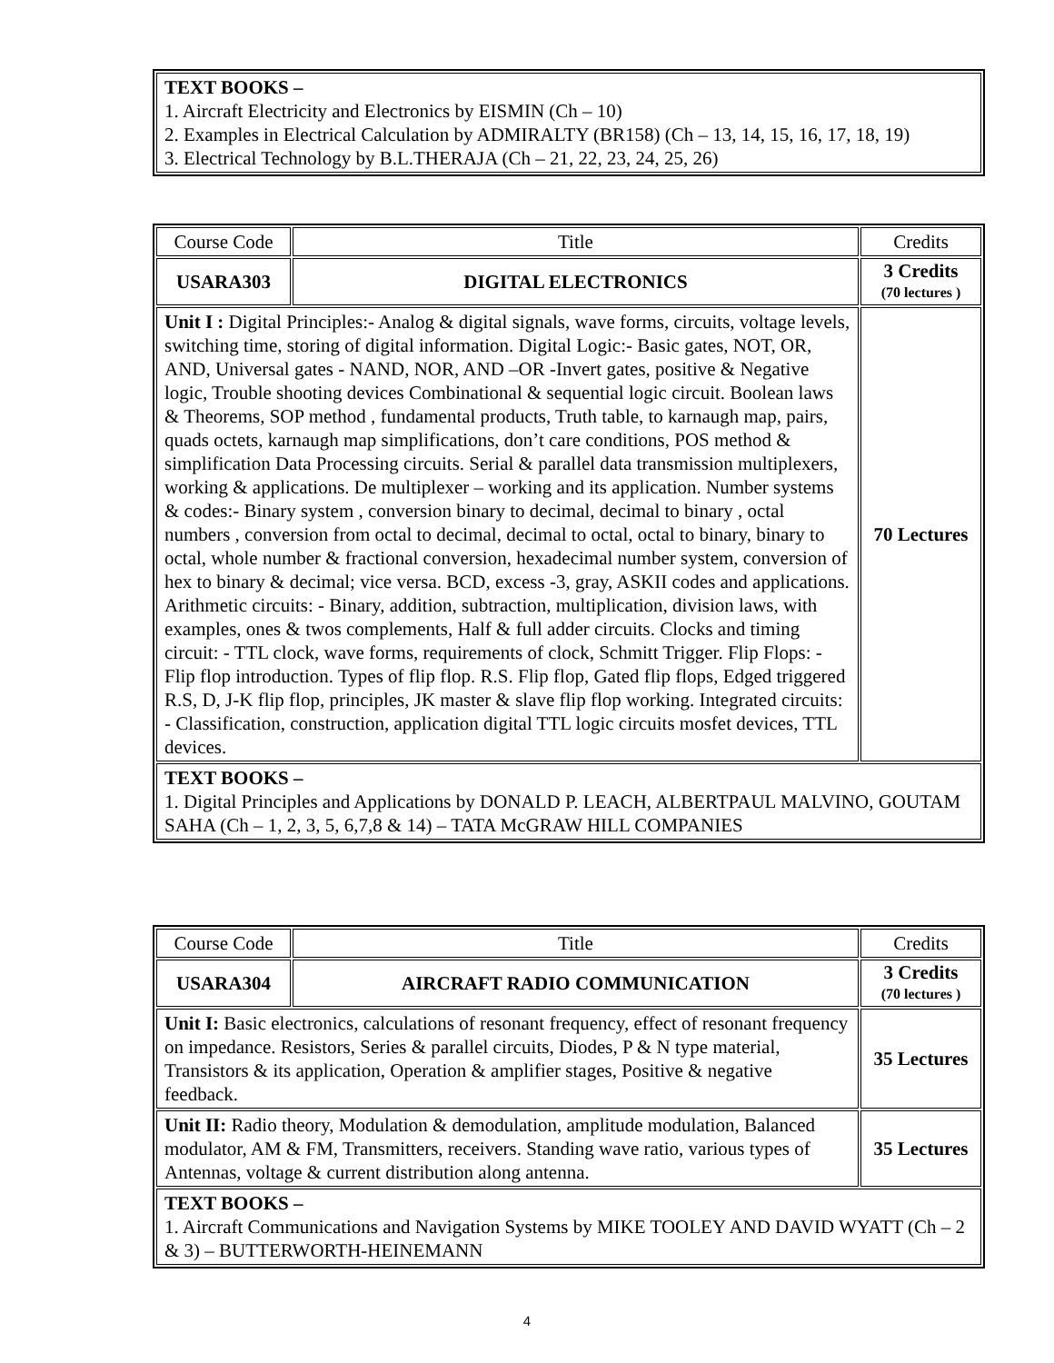| TEXT BOOKS – 1. Aircraft Electricity and Electronics by EISMIN (Ch – 10) 2. Examples in Electrical Calculation by ADMIRALTY (BR158) (Ch – 13, 14, 15, 16, 17, 18, 19) 3. Electrical Technology by B.L.THERAJA (Ch – 21, 22, 23, 24, 25, 26) |
| Course Code | Title | Credits |
| USARA303 | DIGITAL ELECTRONICS | 3 Credits (70 lectures ) |
| Unit I : Digital Principles:- Analog & digital signals, wave forms, circuits, voltage levels, switching time, storing of digital information. Digital Logic:- Basic gates, NOT, OR, AND, Universal gates - NAND, NOR, AND –OR -Invert gates, positive & Negative logic, Trouble shooting devices Combinational & sequential logic circuit. Boolean laws & Theorems, SOP method , fundamental products, Truth table, to karnaugh map, pairs, quads octets, karnaugh map simplifications, don’t care conditions, POS method & simplification Data Processing circuits. Serial & parallel data transmission multiplexers, working & applications. De multiplexer – working and its application. Number systems & codes:- Binary system , conversion binary to decimal, decimal to binary , octal numbers , conversion from octal to decimal, decimal to octal, octal to binary, binary to octal, whole number & fractional conversion, hexadecimal number system, conversion of hex to binary & decimal; vice versa. BCD, excess -3, gray, ASKII codes and applications. Arithmetic circuits: - Binary, addition, subtraction, multiplication, division laws, with examples, ones & twos complements, Half & full adder circuits. Clocks and timing circuit: - TTL clock, wave forms, requirements of clock, Schmitt Trigger. Flip Flops: - Flip flop introduction. Types of flip flop. R.S. Flip flop, Gated flip flops, Edged triggered R.S, D, J-K flip flop, principles, JK master & slave flip flop working. Integrated circuits: - Classification, construction, application digital TTL logic circuits mosfet devices, TTL devices. | | 70 Lectures |
| TEXT BOOKS – 1. Digital Principles and Applications by DONALD P. LEACH, ALBERTPAUL MALVINO, GOUTAM SAHA (Ch – 1, 2, 3, 5, 6,7,8 & 14) – TATA McGRAW HILL COMPANIES | | |
| Course Code | Title | Credits |
| USARA304 | AIRCRAFT RADIO COMMUNICATION | 3 Credits (70 lectures ) |
| Unit I: Basic electronics, calculations of resonant frequency, effect of resonant frequency on impedance. Resistors, Series & parallel circuits, Diodes, P & N type material, Transistors & its application, Operation & amplifier stages, Positive & negative feedback. | | 35 Lectures |
| Unit II: Radio theory, Modulation & demodulation, amplitude modulation, Balanced modulator, AM & FM, Transmitters, receivers. Standing wave ratio, various types of Antennas, voltage & current distribution along antenna. | | 35 Lectures |
| TEXT BOOKS – 1. Aircraft Communications and Navigation Systems by MIKE TOOLEY AND DAVID WYATT (Ch – 2 & 3) – BUTTERWORTH-HEINEMANN | | |
4